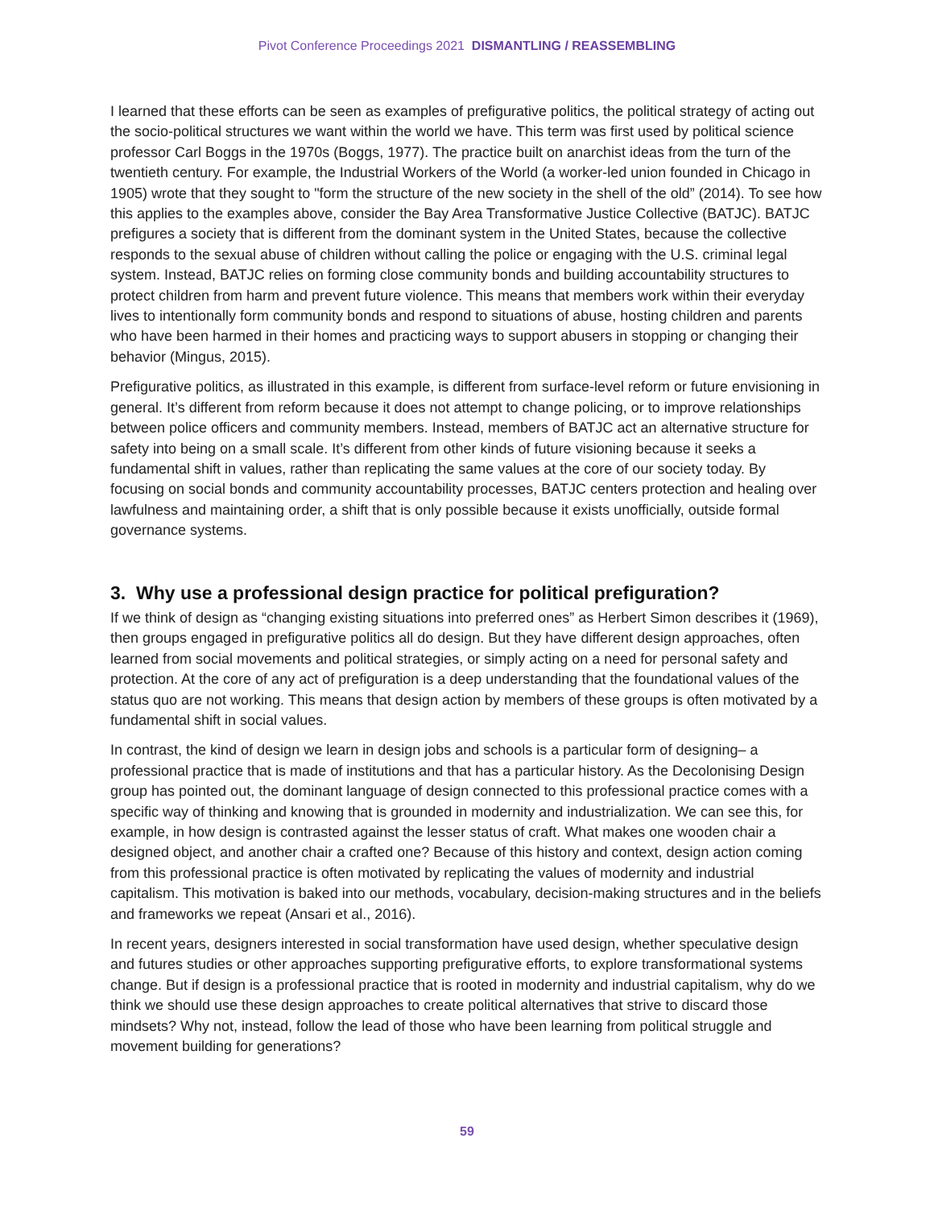Pivot Conference Proceedings 2021 DISMANTLING / REASSEMBLING
I learned that these efforts can be seen as examples of prefigurative politics, the political strategy of acting out the socio-political structures we want within the world we have. This term was first used by political science professor Carl Boggs in the 1970s (Boggs, 1977). The practice built on anarchist ideas from the turn of the twentieth century. For example, the Industrial Workers of the World (a worker-led union founded in Chicago in 1905) wrote that they sought to "form the structure of the new society in the shell of the old” (2014). To see how this applies to the examples above, consider the Bay Area Transformative Justice Collective (BATJC). BATJC prefigures a society that is different from the dominant system in the United States, because the collective responds to the sexual abuse of children without calling the police or engaging with the U.S. criminal legal system. Instead, BATJC relies on forming close community bonds and building accountability structures to protect children from harm and prevent future violence. This means that members work within their everyday lives to intentionally form community bonds and respond to situations of abuse, hosting children and parents who have been harmed in their homes and practicing ways to support abusers in stopping or changing their behavior (Mingus, 2015).
Prefigurative politics, as illustrated in this example, is different from surface-level reform or future envisioning in general. It’s different from reform because it does not attempt to change policing, or to improve relationships between police officers and community members. Instead, members of BATJC act an alternative structure for safety into being on a small scale. It’s different from other kinds of future visioning because it seeks a fundamental shift in values, rather than replicating the same values at the core of our society today. By focusing on social bonds and community accountability processes, BATJC centers protection and healing over lawfulness and maintaining order, a shift that is only possible because it exists unofficially, outside formal governance systems.
3. Why use a professional design practice for political prefiguration?
If we think of design as “changing existing situations into preferred ones” as Herbert Simon describes it (1969), then groups engaged in prefigurative politics all do design. But they have different design approaches, often learned from social movements and political strategies, or simply acting on a need for personal safety and protection. At the core of any act of prefiguration is a deep understanding that the foundational values of the status quo are not working. This means that design action by members of these groups is often motivated by a fundamental shift in social values.
In contrast, the kind of design we learn in design jobs and schools is a particular form of designing– a professional practice that is made of institutions and that has a particular history. As the Decolonising Design group has pointed out, the dominant language of design connected to this professional practice comes with a specific way of thinking and knowing that is grounded in modernity and industrialization. We can see this, for example, in how design is contrasted against the lesser status of craft. What makes one wooden chair a designed object, and another chair a crafted one? Because of this history and context, design action coming from this professional practice is often motivated by replicating the values of modernity and industrial capitalism. This motivation is baked into our methods, vocabulary, decision-making structures and in the beliefs and frameworks we repeat (Ansari et al., 2016).
In recent years, designers interested in social transformation have used design, whether speculative design and futures studies or other approaches supporting prefigurative efforts, to explore transformational systems change. But if design is a professional practice that is rooted in modernity and industrial capitalism, why do we think we should use these design approaches to create political alternatives that strive to discard those mindsets? Why not, instead, follow the lead of those who have been learning from political struggle and movement building for generations?
59